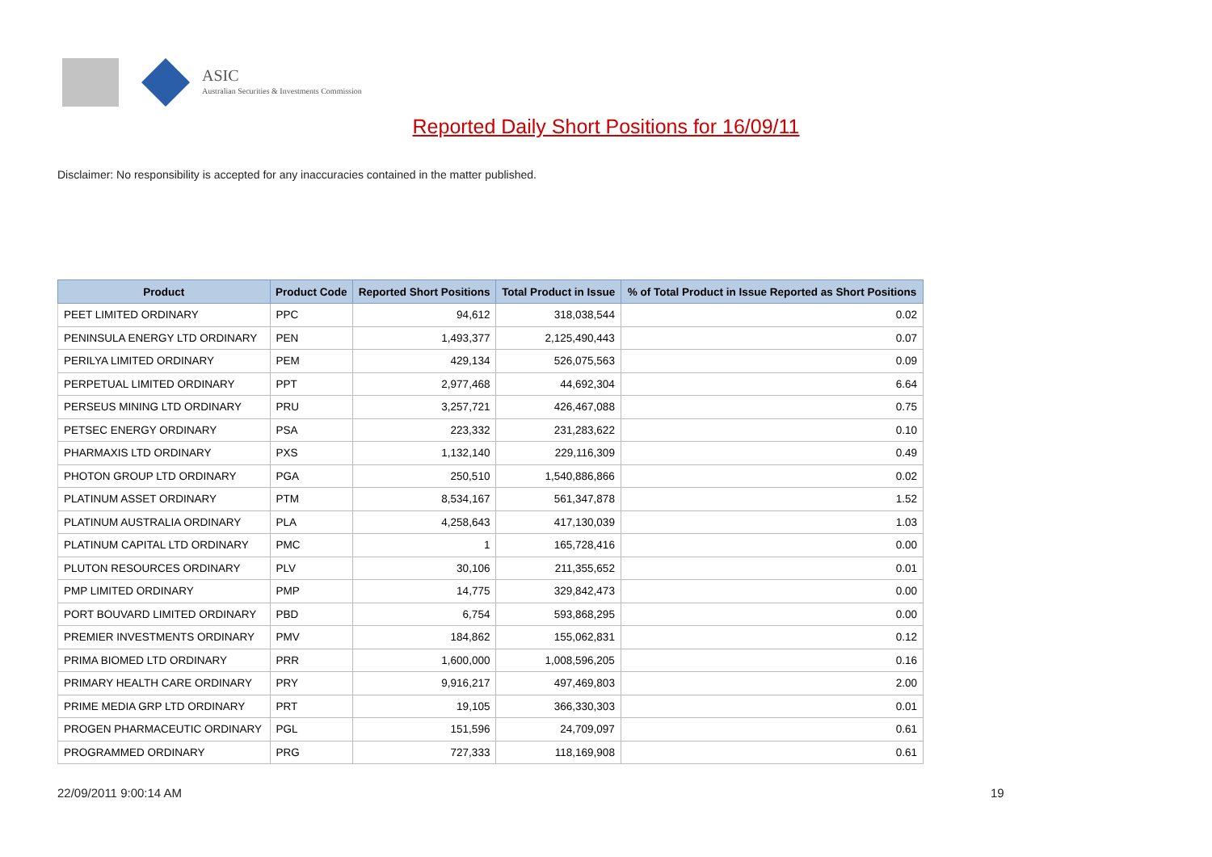ASIC
Australian Securities & Investments Commission
Reported Daily Short Positions for 16/09/11
Disclaimer: No responsibility is accepted for any inaccuracies contained in the matter published.
| Product | Product Code | Reported Short Positions | Total Product in Issue | % of Total Product in Issue Reported as Short Positions |
| --- | --- | --- | --- | --- |
| PEET LIMITED ORDINARY | PPC | 94,612 | 318,038,544 | 0.02 |
| PENINSULA ENERGY LTD ORDINARY | PEN | 1,493,377 | 2,125,490,443 | 0.07 |
| PERILYA LIMITED ORDINARY | PEM | 429,134 | 526,075,563 | 0.09 |
| PERPETUAL LIMITED ORDINARY | PPT | 2,977,468 | 44,692,304 | 6.64 |
| PERSEUS MINING LTD ORDINARY | PRU | 3,257,721 | 426,467,088 | 0.75 |
| PETSEC ENERGY ORDINARY | PSA | 223,332 | 231,283,622 | 0.10 |
| PHARMAXIS LTD ORDINARY | PXS | 1,132,140 | 229,116,309 | 0.49 |
| PHOTON GROUP LTD ORDINARY | PGA | 250,510 | 1,540,886,866 | 0.02 |
| PLATINUM ASSET ORDINARY | PTM | 8,534,167 | 561,347,878 | 1.52 |
| PLATINUM AUSTRALIA ORDINARY | PLA | 4,258,643 | 417,130,039 | 1.03 |
| PLATINUM CAPITAL LTD ORDINARY | PMC | 1 | 165,728,416 | 0.00 |
| PLUTON RESOURCES ORDINARY | PLV | 30,106 | 211,355,652 | 0.01 |
| PMP LIMITED ORDINARY | PMP | 14,775 | 329,842,473 | 0.00 |
| PORT BOUVARD LIMITED ORDINARY | PBD | 6,754 | 593,868,295 | 0.00 |
| PREMIER INVESTMENTS ORDINARY | PMV | 184,862 | 155,062,831 | 0.12 |
| PRIMA BIOMED LTD ORDINARY | PRR | 1,600,000 | 1,008,596,205 | 0.16 |
| PRIMARY HEALTH CARE ORDINARY | PRY | 9,916,217 | 497,469,803 | 2.00 |
| PRIME MEDIA GRP LTD ORDINARY | PRT | 19,105 | 366,330,303 | 0.01 |
| PROGEN PHARMACEUTIC ORDINARY | PGL | 151,596 | 24,709,097 | 0.61 |
| PROGRAMMED ORDINARY | PRG | 727,333 | 118,169,908 | 0.61 |
22/09/2011 9:00:14 AM 19